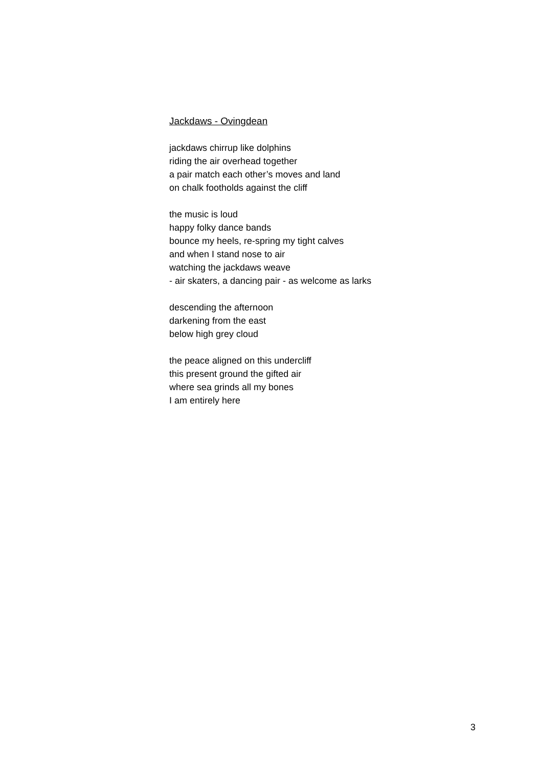Jackdaws - Ovingdean
jackdaws chirrup like dolphins
riding the air overhead together
a pair match each other’s moves and land
on chalk footholds against the cliff
the music is loud
happy folky dance bands
bounce my heels, re-spring my tight calves
and when I stand nose to air
watching the jackdaws weave
- air skaters, a dancing pair - as welcome as larks
descending the afternoon
darkening from the east
below high grey cloud
the peace aligned on this undercliff
this present ground the gifted air
where sea grinds all my bones
I am entirely here
3